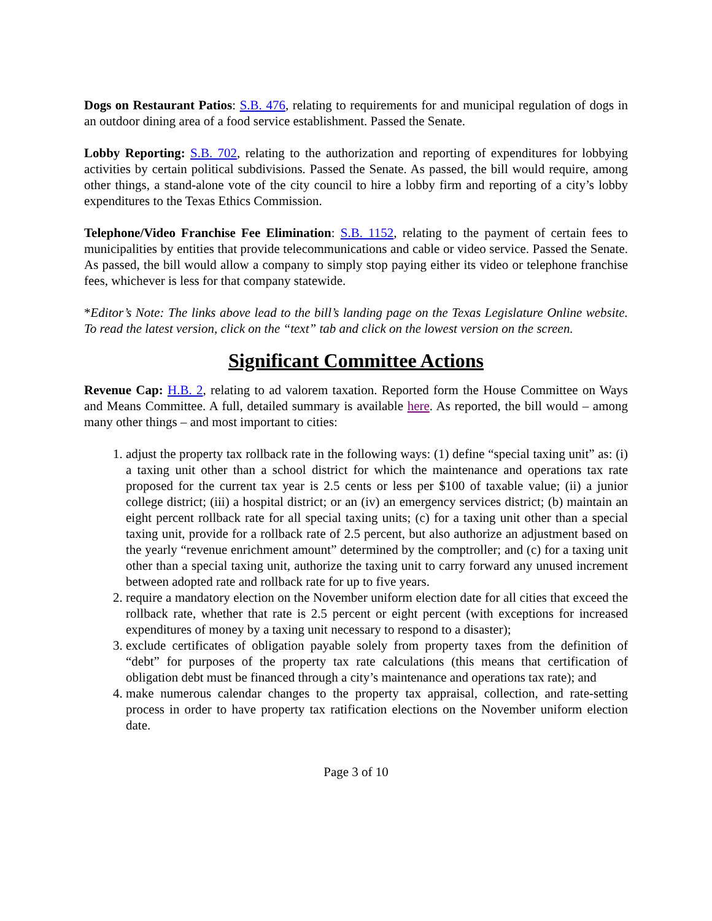Dogs on Restaurant Patios: S.B. 476, relating to requirements for and municipal regulation of dogs in an outdoor dining area of a food service establishment. Passed the Senate.
Lobby Reporting: S.B. 702, relating to the authorization and reporting of expenditures for lobbying activities by certain political subdivisions. Passed the Senate. As passed, the bill would require, among other things, a stand-alone vote of the city council to hire a lobby firm and reporting of a city’s lobby expenditures to the Texas Ethics Commission.
Telephone/Video Franchise Fee Elimination: S.B. 1152, relating to the payment of certain fees to municipalities by entities that provide telecommunications and cable or video service. Passed the Senate. As passed, the bill would allow a company to simply stop paying either its video or telephone franchise fees, whichever is less for that company statewide.
*Editor’s Note: The links above lead to the bill’s landing page on the Texas Legislature Online website. To read the latest version, click on the “text” tab and click on the lowest version on the screen.
Significant Committee Actions
Revenue Cap: H.B. 2, relating to ad valorem taxation. Reported form the House Committee on Ways and Means Committee. A full, detailed summary is available here. As reported, the bill would – among many other things – and most important to cities:
1. adjust the property tax rollback rate in the following ways: (1) define “special taxing unit” as: (i) a taxing unit other than a school district for which the maintenance and operations tax rate proposed for the current tax year is 2.5 cents or less per $100 of taxable value; (ii) a junior college district; (iii) a hospital district; or an (iv) an emergency services district; (b) maintain an eight percent rollback rate for all special taxing units; (c) for a taxing unit other than a special taxing unit, provide for a rollback rate of 2.5 percent, but also authorize an adjustment based on the yearly “revenue enrichment amount” determined by the comptroller; and (c) for a taxing unit other than a special taxing unit, authorize the taxing unit to carry forward any unused increment between adopted rate and rollback rate for up to five years.
2. require a mandatory election on the November uniform election date for all cities that exceed the rollback rate, whether that rate is 2.5 percent or eight percent (with exceptions for increased expenditures of money by a taxing unit necessary to respond to a disaster);
3. exclude certificates of obligation payable solely from property taxes from the definition of “debt” for purposes of the property tax rate calculations (this means that certification of obligation debt must be financed through a city’s maintenance and operations tax rate); and
4. make numerous calendar changes to the property tax appraisal, collection, and rate-setting process in order to have property tax ratification elections on the November uniform election date.
Page 3 of 10